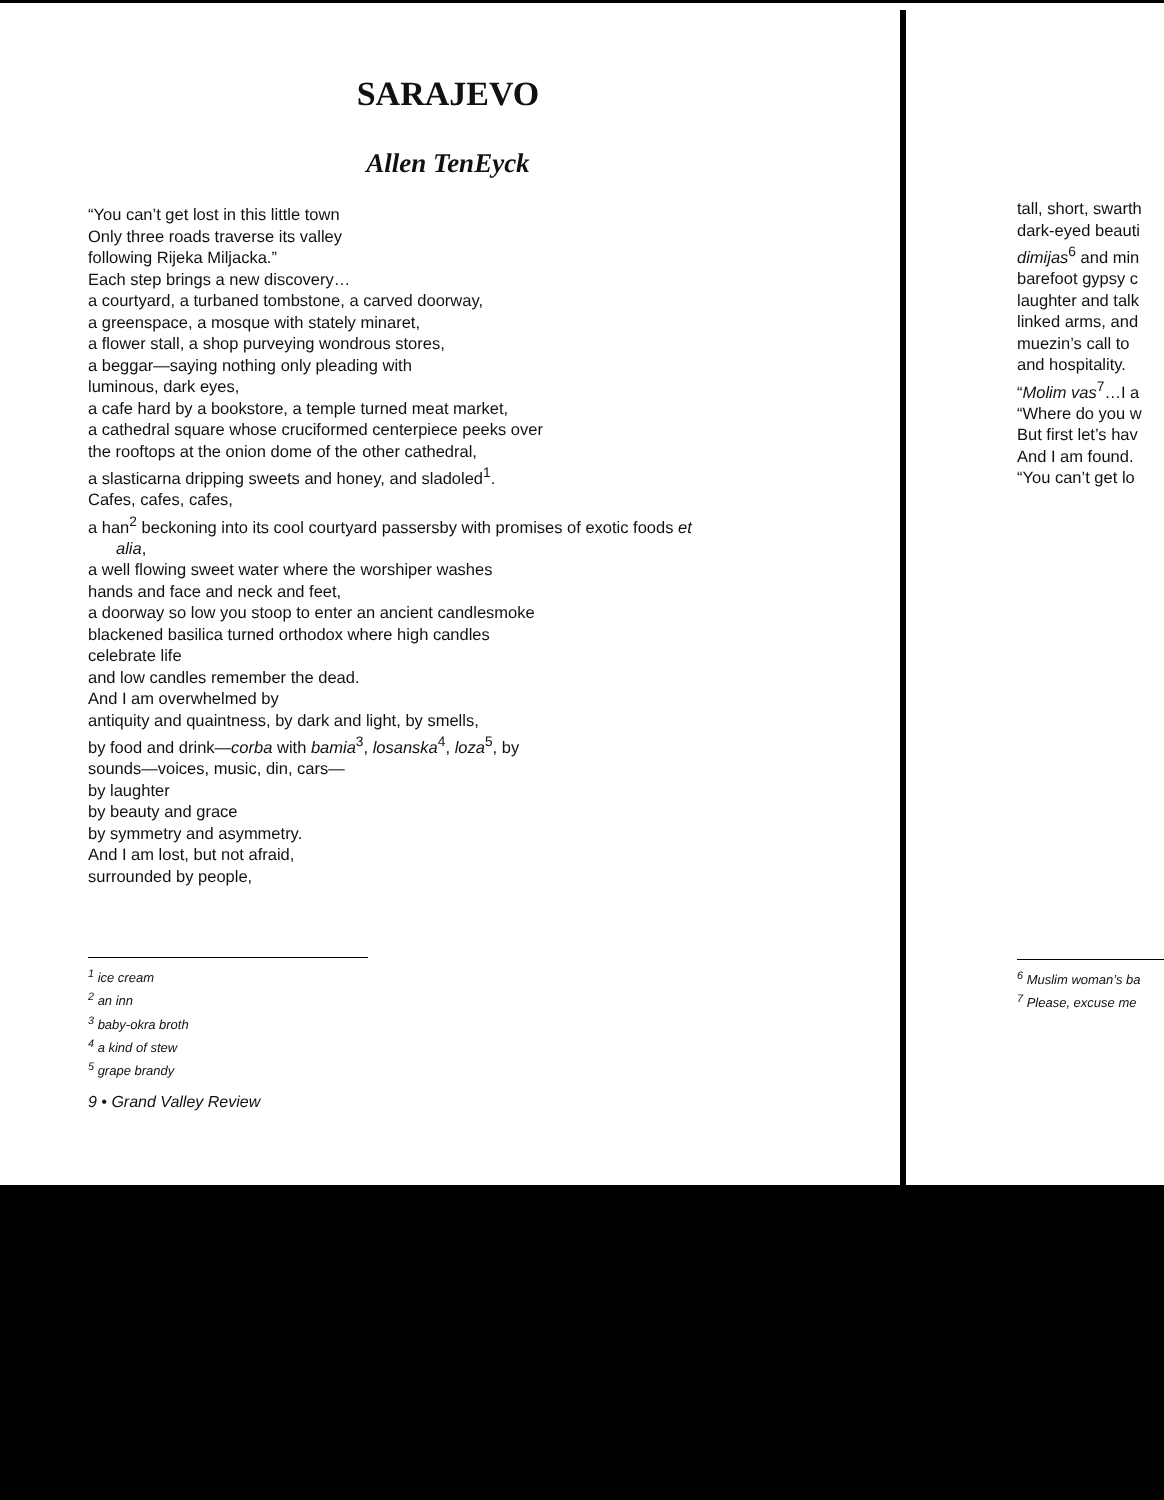SARAJEVO
Allen TenEyck
“You can’t get lost in this little town
Only three roads traverse its valley
following Rijeka Miljacka.”
Each step brings a new discovery…
a courtyard, a turbaned tombstone, a carved doorway,
a greenspace, a mosque with stately minaret,
a flower stall, a shop purveying wondrous stores,
a beggar—saying nothing only pleading with
luminous, dark eyes,
a cafe hard by a bookstore, a temple turned meat market,
a cathedral square whose cruciformed centerpiece peeks over
the rooftops at the onion dome of the other cathedral,
a slasticarna dripping sweets and honey, and sladoled<sup>1</sup>.
Cafes, cafes, cafes,
a han<sup>2</sup> beckoning into its cool courtyard passersby with promises of exotic foods et
alia,
a well flowing sweet water where the worshiper washes
hands and face and neck and feet,
a doorway so low you stoop to enter an ancient candlesmoke
blackened basilica turned orthodox where high candles
celebrate life
and low candles remember the dead.
And I am overwhelmed by
antiquity and quaintness, by dark and light, by smells,
by food and drink—corba with bamia<sup>3</sup>, losanska<sup>4</sup>, loza<sup>5</sup>, by
sounds—voices, music, din, cars—
by laughter
by beauty and grace
by symmetry and asymmetry.
And I am lost, but not afraid,
surrounded by people,
<sup>1</sup> ice cream
<sup>2</sup> an inn
<sup>3</sup> baby-okra broth
<sup>4</sup> a kind of stew
<sup>5</sup> grape brandy
9 • Grand Valley Review
tall, short, swarth
dark-eyed beauti
dimijas<sup>6</sup> and min
barefoot gypsy c
laughter and talk
linked arms, and
muezin’s call to
and hospitality.
“Molim vas<sup>7</sup>…I a
“Where do you w
But first let’s hav
And I am found.
“You can’t get lo
<sup>6</sup> Muslim woman’s ba
<sup>7</sup> Please, excuse me